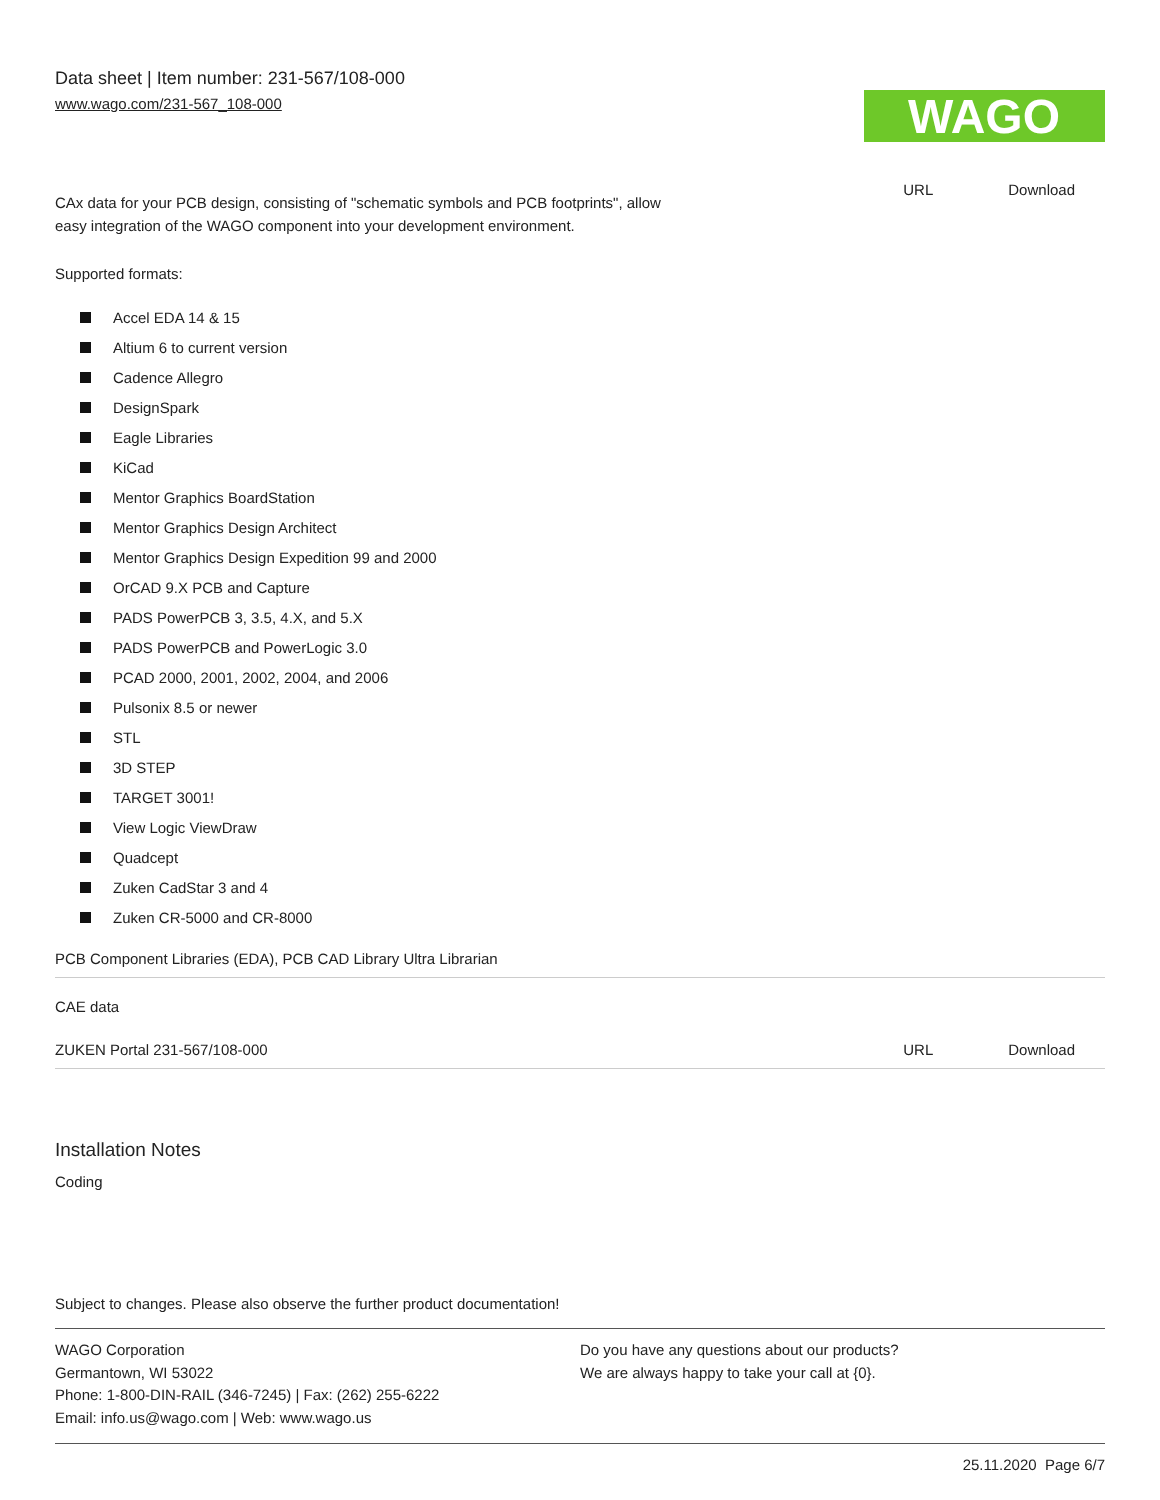Data sheet | Item number: 231-567/108-000
www.wago.com/231-567_108-000
WAGO
CAx data for your PCB design, consisting of "schematic symbols and PCB footprints", allow easy integration of the WAGO component into your development environment.
URL Download
Supported formats:
Accel EDA 14 & 15
Altium 6 to current version
Cadence Allegro
DesignSpark
Eagle Libraries
KiCad
Mentor Graphics BoardStation
Mentor Graphics Design Architect
Mentor Graphics Design Expedition 99 and 2000
OrCAD 9.X PCB and Capture
PADS PowerPCB 3, 3.5, 4.X, and 5.X
PADS PowerPCB and PowerLogic 3.0
PCAD 2000, 2001, 2002, 2004, and 2006
Pulsonix 8.5 or newer
STL
3D STEP
TARGET 3001!
View Logic ViewDraw
Quadcept
Zuken CadStar 3 and 4
Zuken CR-5000 and CR-8000
PCB Component Libraries (EDA), PCB CAD Library Ultra Librarian
CAE data
ZUKEN Portal 231-567/108-000 URL Download
Installation Notes
Coding
Subject to changes. Please also observe the further product documentation!
WAGO Corporation
Germantown, WI 53022
Phone: 1-800-DIN-RAIL (346-7245) | Fax: (262) 255-6222
Email: info.us@wago.com | Web: www.wago.us
Do you have any questions about our products?
We are always happy to take your call at {0}.
25.11.2020 Page 6/7